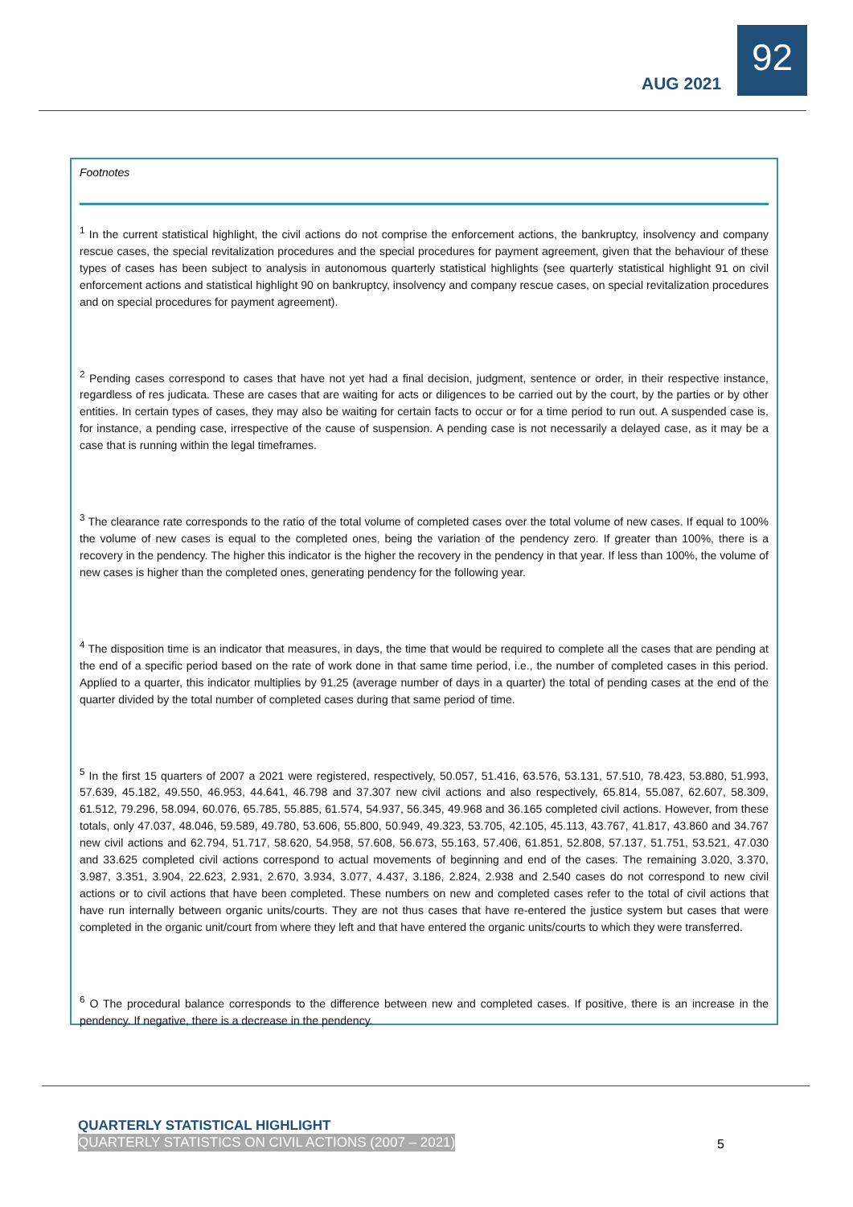AUG 2021
92
Footnotes
<sup>1</sup> In the current statistical highlight, the civil actions do not comprise the enforcement actions, the bankruptcy, insolvency and company rescue cases, the special revitalization procedures and the special procedures for payment agreement, given that the behaviour of these types of cases has been subject to analysis in autonomous quarterly statistical highlights (see quarterly statistical highlight 91 on civil enforcement actions and statistical highlight 90 on bankruptcy, insolvency and company rescue cases, on special revitalization procedures and on special procedures for payment agreement).
<sup>2</sup> Pending cases correspond to cases that have not yet had a final decision, judgment, sentence or order, in their respective instance, regardless of res judicata. These are cases that are waiting for acts or diligences to be carried out by the court, by the parties or by other entities. In certain types of cases, they may also be waiting for certain facts to occur or for a time period to run out. A suspended case is, for instance, a pending case, irrespective of the cause of suspension. A pending case is not necessarily a delayed case, as it may be a case that is running within the legal timeframes.
<sup>3</sup> The clearance rate corresponds to the ratio of the total volume of completed cases over the total volume of new cases. If equal to 100% the volume of new cases is equal to the completed ones, being the variation of the pendency zero. If greater than 100%, there is a recovery in the pendency. The higher this indicator is the higher the recovery in the pendency in that year. If less than 100%, the volume of new cases is higher than the completed ones, generating pendency for the following year.
<sup>4</sup> The disposition time is an indicator that measures, in days, the time that would be required to complete all the cases that are pending at the end of a specific period based on the rate of work done in that same time period, i.e., the number of completed cases in this period. Applied to a quarter, this indicator multiplies by 91.25 (average number of days in a quarter) the total of pending cases at the end of the quarter divided by the total number of completed cases during that same period of time.
<sup>5</sup> In the first 15 quarters of 2007 a 2021 were registered, respectively, 50.057, 51.416, 63.576, 53.131, 57.510, 78.423, 53.880, 51.993, 57.639, 45.182, 49.550, 46.953, 44.641, 46.798 and 37.307 new civil actions and also respectively, 65.814, 55.087, 62.607, 58.309, 61.512, 79.296, 58.094, 60.076, 65.785, 55.885, 61.574, 54.937, 56.345, 49.968 and 36.165 completed civil actions. However, from these totals, only 47.037, 48.046, 59.589, 49.780, 53.606, 55.800, 50.949, 49.323, 53.705, 42.105, 45.113, 43.767, 41.817, 43.860 and 34.767 new civil actions and 62.794, 51.717, 58.620, 54.958, 57.608, 56.673, 55.163, 57.406, 61.851, 52.808, 57.137, 51.751, 53.521, 47.030 and 33.625 completed civil actions correspond to actual movements of beginning and end of the cases. The remaining 3.020, 3.370, 3.987, 3.351, 3.904, 22.623, 2.931, 2.670, 3.934, 3.077, 4.437, 3.186, 2.824, 2.938 and 2.540 cases do not correspond to new civil actions or to civil actions that have been completed. These numbers on new and completed cases refer to the total of civil actions that have run internally between organic units/courts. They are not thus cases that have re-entered the justice system but cases that were completed in the organic unit/court from where they left and that have entered the organic units/courts to which they were transferred.
<sup>6</sup> O The procedural balance corresponds to the difference between new and completed cases. If positive, there is an increase in the pendency. If negative, there is a decrease in the pendency.
QUARTERLY STATISTICAL HIGHLIGHT
QUARTERLY STATISTICS ON CIVIL ACTIONS (2007 – 2021)
5